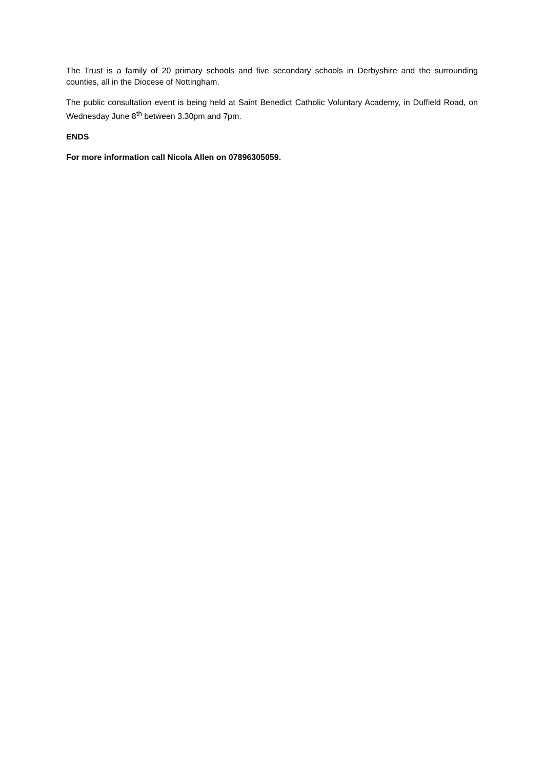The Trust is a family of 20 primary schools and five secondary schools in Derbyshire and the surrounding counties, all in the Diocese of Nottingham.
The public consultation event is being held at Saint Benedict Catholic Voluntary Academy, in Duffield Road, on Wednesday June 8<sup>th</sup> between 3.30pm and 7pm.
ENDS
For more information call Nicola Allen on 07896305059.